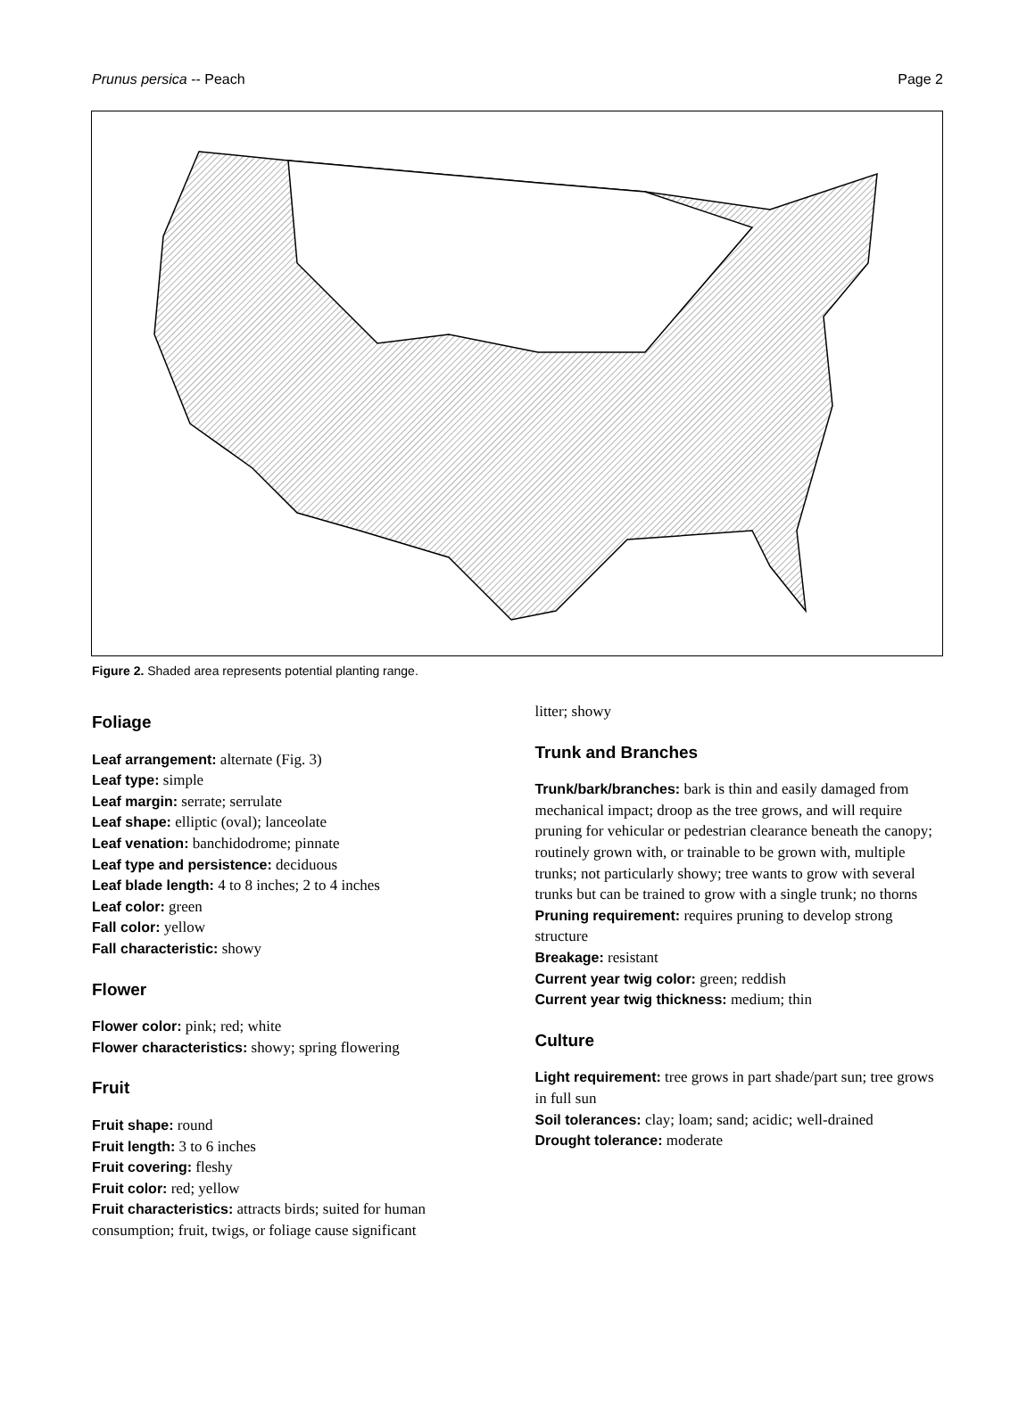Prunus persica -- Peach Page 2
Figure 2. Shaded area represents potential planting range.
Foliage
Leaf arrangement: alternate (Fig. 3)
Leaf type: simple
Leaf margin: serrate; serrulate
Leaf shape: elliptic (oval); lanceolate
Leaf venation: banchidodrome; pinnate
Leaf type and persistence: deciduous
Leaf blade length: 4 to 8 inches; 2 to 4 inches
Leaf color: green
Fall color: yellow
Fall characteristic: showy
Flower
Flower color: pink; red; white
Flower characteristics: showy; spring flowering
Fruit
Fruit shape: round
Fruit length: 3 to 6 inches
Fruit covering: fleshy
Fruit color: red; yellow
Fruit characteristics: attracts birds; suited for human consumption; fruit, twigs, or foliage cause significant
litter; showy
Trunk and Branches
Trunk/bark/branches: bark is thin and easily damaged from mechanical impact; droop as the tree grows, and will require pruning for vehicular or pedestrian clearance beneath the canopy; routinely grown with, or trainable to be grown with, multiple trunks; not particularly showy; tree wants to grow with several trunks but can be trained to grow with a single trunk; no thorns
Pruning requirement: requires pruning to develop strong structure
Breakage: resistant
Current year twig color: green; reddish
Current year twig thickness: medium; thin
Culture
Light requirement: tree grows in part shade/part sun; tree grows in full sun
Soil tolerances: clay; loam; sand; acidic; well-drained
Drought tolerance: moderate